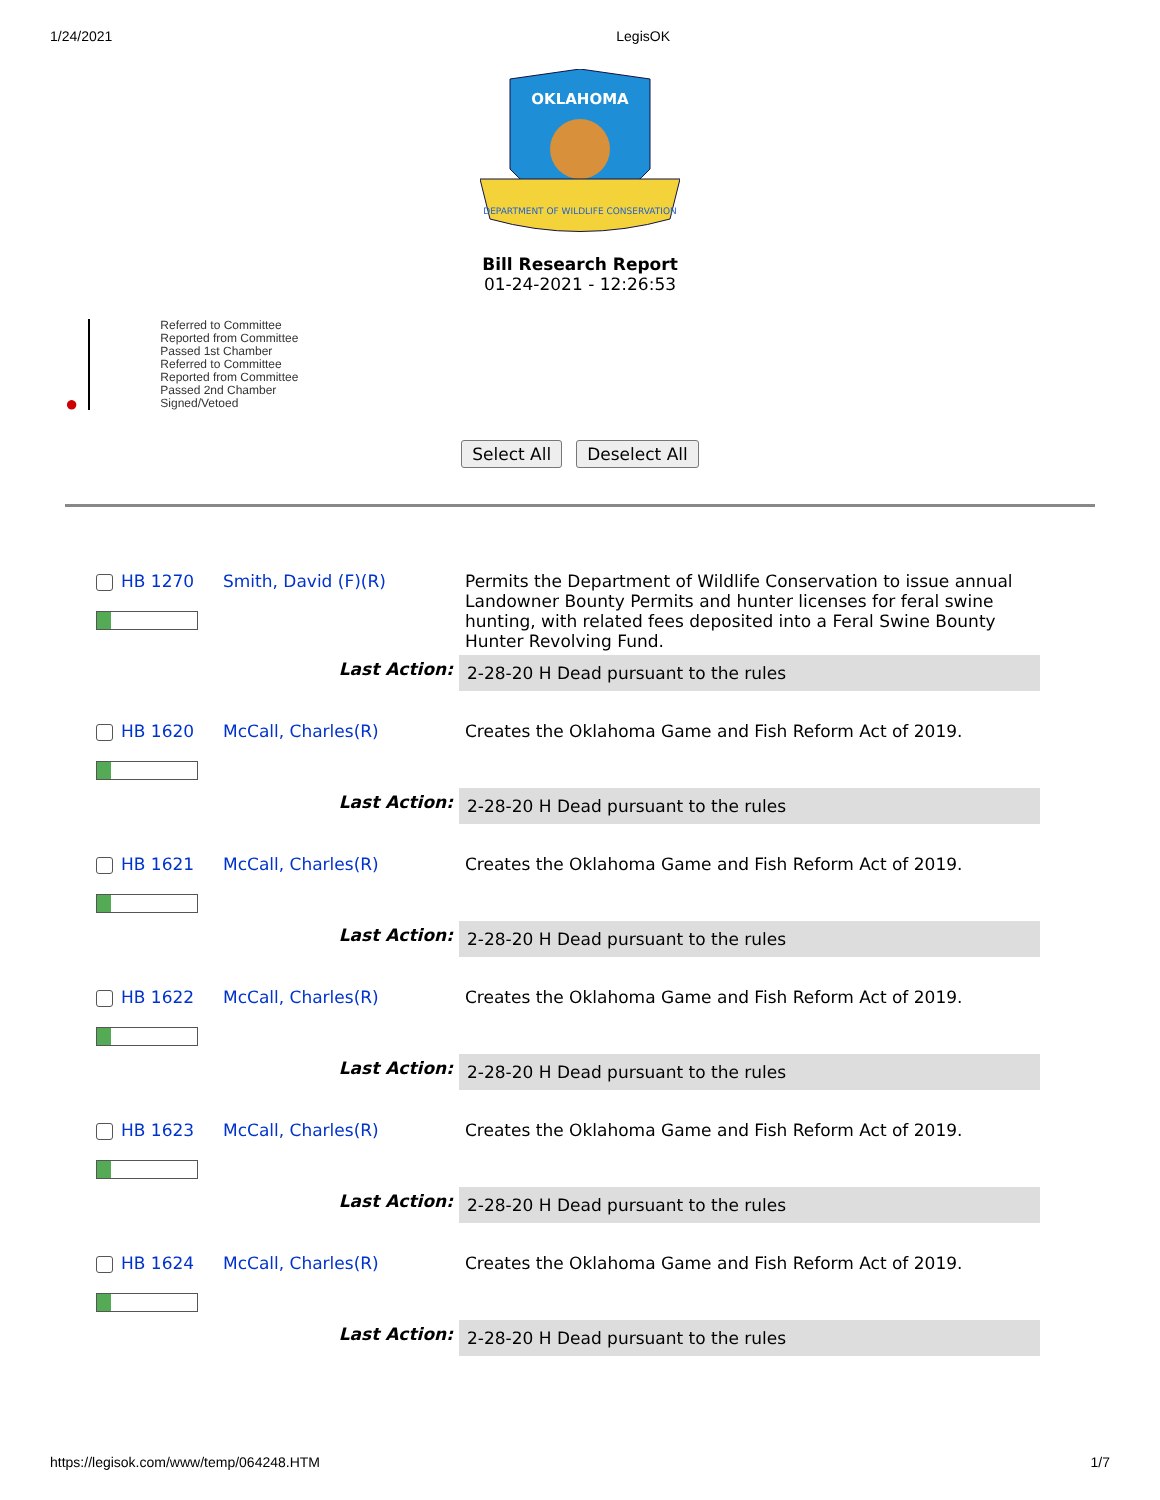1/24/2021 LegisOK
OKLAHOMA
DEPARTMENT OF WILDLIFE CONSERVATION
Bill Research Report
01-24-2021 - 12:26:53
●
Referred to Committee
Reported from Committee
Passed 1st Chamber
Referred to Committee
Reported from Committee
Passed 2nd Chamber
Signed/Vetoed
Select All Deselect All
| HB 1270 | Smith, David (F)(R) | Permits the Department of Wildlife Conservation to issue annual Landowner Bounty Permits and hunter licenses for feral swine hunting, with related fees deposited into a Feral Swine Bounty Hunter Revolving Fund. |
| Last Action: | | 2-28-20 H Dead pursuant to the rules |
| HB 1620 | McCall, Charles(R) | Creates the Oklahoma Game and Fish Reform Act of 2019. |
| Last Action: | | 2-28-20 H Dead pursuant to the rules |
| HB 1621 | McCall, Charles(R) | Creates the Oklahoma Game and Fish Reform Act of 2019. |
| Last Action: | | 2-28-20 H Dead pursuant to the rules |
| HB 1622 | McCall, Charles(R) | Creates the Oklahoma Game and Fish Reform Act of 2019. |
| Last Action: | | 2-28-20 H Dead pursuant to the rules |
| HB 1623 | McCall, Charles(R) | Creates the Oklahoma Game and Fish Reform Act of 2019. |
| Last Action: | | 2-28-20 H Dead pursuant to the rules |
| HB 1624 | McCall, Charles(R) | Creates the Oklahoma Game and Fish Reform Act of 2019. |
| Last Action: | | 2-28-20 H Dead pursuant to the rules |
https://legisok.com/www/temp/064248.HTM 1/7